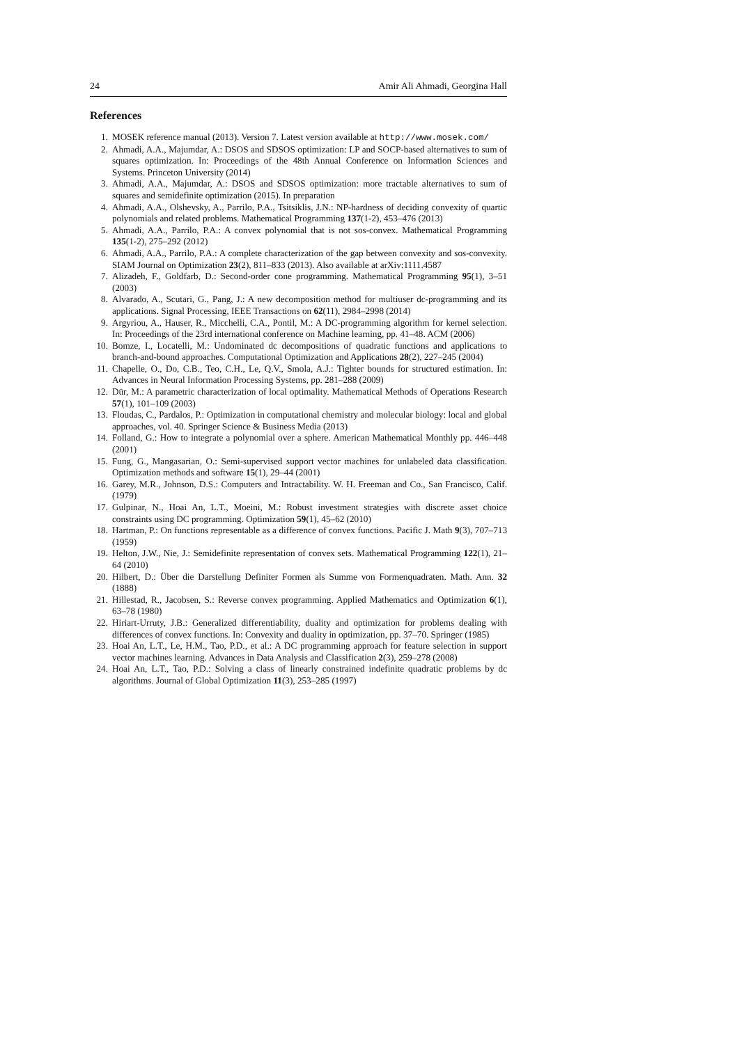24 Amir Ali Ahmadi, Georgina Hall
References
1. MOSEK reference manual (2013). Version 7. Latest version available at http://www.mosek.com/
2. Ahmadi, A.A., Majumdar, A.: DSOS and SDSOS optimization: LP and SOCP-based alternatives to sum of squares optimization. In: Proceedings of the 48th Annual Conference on Information Sciences and Systems. Princeton University (2014)
3. Ahmadi, A.A., Majumdar, A.: DSOS and SDSOS optimization: more tractable alternatives to sum of squares and semidefinite optimization (2015). In preparation
4. Ahmadi, A.A., Olshevsky, A., Parrilo, P.A., Tsitsiklis, J.N.: NP-hardness of deciding convexity of quartic polynomials and related problems. Mathematical Programming 137(1-2), 453–476 (2013)
5. Ahmadi, A.A., Parrilo, P.A.: A convex polynomial that is not sos-convex. Mathematical Programming 135(1-2), 275–292 (2012)
6. Ahmadi, A.A., Parrilo, P.A.: A complete characterization of the gap between convexity and sos-convexity. SIAM Journal on Optimization 23(2), 811–833 (2013). Also available at arXiv:1111.4587
7. Alizadeh, F., Goldfarb, D.: Second-order cone programming. Mathematical Programming 95(1), 3–51 (2003)
8. Alvarado, A., Scutari, G., Pang, J.: A new decomposition method for multiuser dc-programming and its applications. Signal Processing, IEEE Transactions on 62(11), 2984–2998 (2014)
9. Argyriou, A., Hauser, R., Micchelli, C.A., Pontil, M.: A DC-programming algorithm for kernel selection. In: Proceedings of the 23rd international conference on Machine learning, pp. 41–48. ACM (2006)
10. Bomze, I., Locatelli, M.: Undominated dc decompositions of quadratic functions and applications to branch-and-bound approaches. Computational Optimization and Applications 28(2), 227–245 (2004)
11. Chapelle, O., Do, C.B., Teo, C.H., Le, Q.V., Smola, A.J.: Tighter bounds for structured estimation. In: Advances in Neural Information Processing Systems, pp. 281–288 (2009)
12. Dür, M.: A parametric characterization of local optimality. Mathematical Methods of Operations Research 57(1), 101–109 (2003)
13. Floudas, C., Pardalos, P.: Optimization in computational chemistry and molecular biology: local and global approaches, vol. 40. Springer Science & Business Media (2013)
14. Folland, G.: How to integrate a polynomial over a sphere. American Mathematical Monthly pp. 446–448 (2001)
15. Fung, G., Mangasarian, O.: Semi-supervised support vector machines for unlabeled data classification. Optimization methods and software 15(1), 29–44 (2001)
16. Garey, M.R., Johnson, D.S.: Computers and Intractability. W. H. Freeman and Co., San Francisco, Calif. (1979)
17. Gulpinar, N., Hoai An, L.T., Moeini, M.: Robust investment strategies with discrete asset choice constraints using DC programming. Optimization 59(1), 45–62 (2010)
18. Hartman, P.: On functions representable as a difference of convex functions. Pacific J. Math 9(3), 707–713 (1959)
19. Helton, J.W., Nie, J.: Semidefinite representation of convex sets. Mathematical Programming 122(1), 21–64 (2010)
20. Hilbert, D.: Über die Darstellung Definiter Formen als Summe von Formenquadraten. Math. Ann. 32 (1888)
21. Hillestad, R., Jacobsen, S.: Reverse convex programming. Applied Mathematics and Optimization 6(1), 63–78 (1980)
22. Hiriart-Urruty, J.B.: Generalized differentiability, duality and optimization for problems dealing with differences of convex functions. In: Convexity and duality in optimization, pp. 37–70. Springer (1985)
23. Hoai An, L.T., Le, H.M., Tao, P.D., et al.: A DC programming approach for feature selection in support vector machines learning. Advances in Data Analysis and Classification 2(3), 259–278 (2008)
24. Hoai An, L.T., Tao, P.D.: Solving a class of linearly constrained indefinite quadratic problems by dc algorithms. Journal of Global Optimization 11(3), 253–285 (1997)